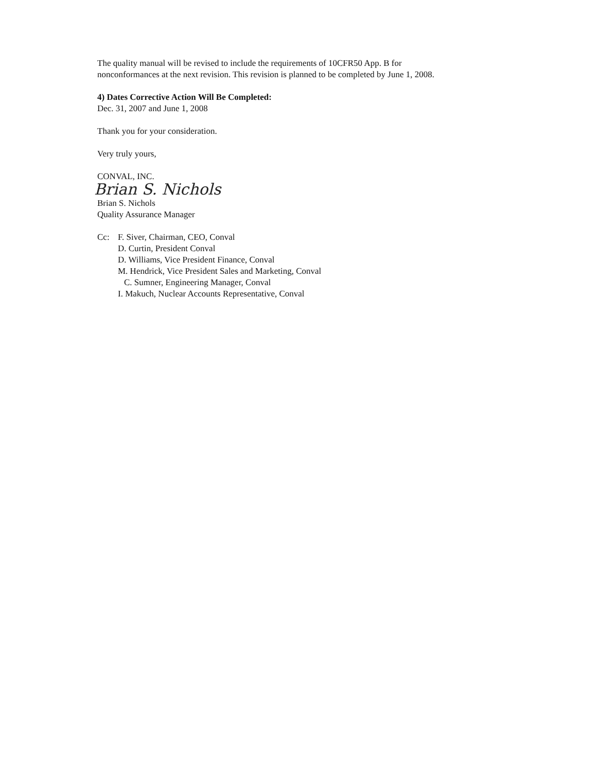The quality manual will be revised to include the requirements of 10CFR50 App. B for
nonconformances at the next revision. This revision is planned to be completed by June 1, 2008.
4) Dates Corrective Action Will Be Completed:
Dec. 31, 2007 and June 1, 2008
Thank you for your consideration.
Very truly yours,
CONVAL, INC.
Brian S. Nichols
Brian S. Nichols
Quality Assurance Manager
Cc: F. Siver, Chairman, CEO, Conval
D. Curtin, President Conval
D. Williams, Vice President Finance, Conval
M. Hendrick, Vice President Sales and Marketing, Conval
C. Sumner, Engineering Manager, Conval
I. Makuch, Nuclear Accounts Representative, Conval